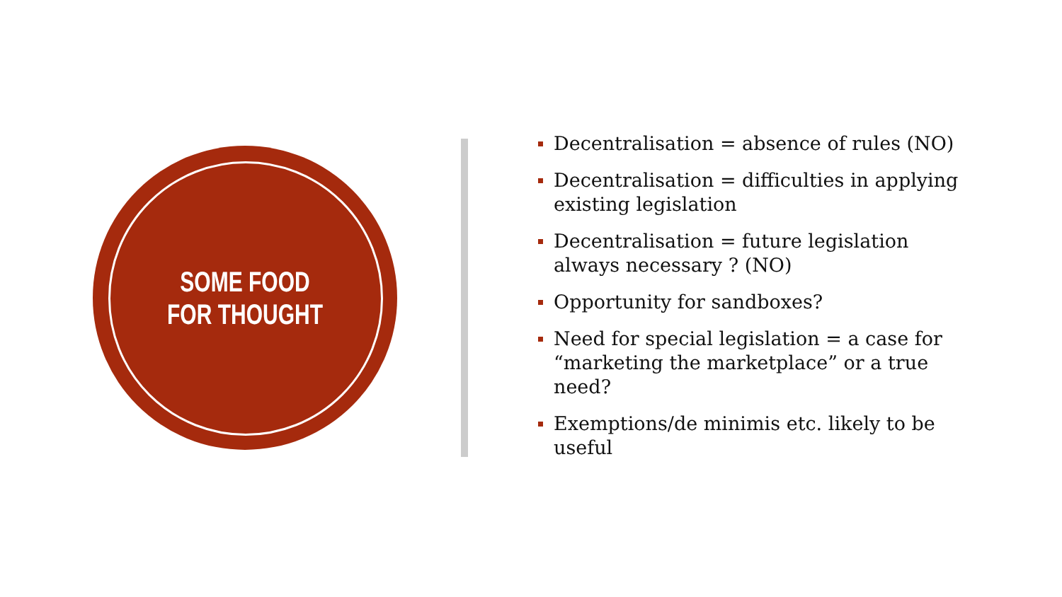SOME FOOD FOR THOUGHT
Decentralisation = absence of rules (NO)
Decentralisation = difficulties in applying existing legislation
Decentralisation = future legislation always necessary ? (NO)
Opportunity for sandboxes?
Need for special legislation = a case for “marketing the marketplace” or a true need?
Exemptions/de minimis etc. likely to be useful